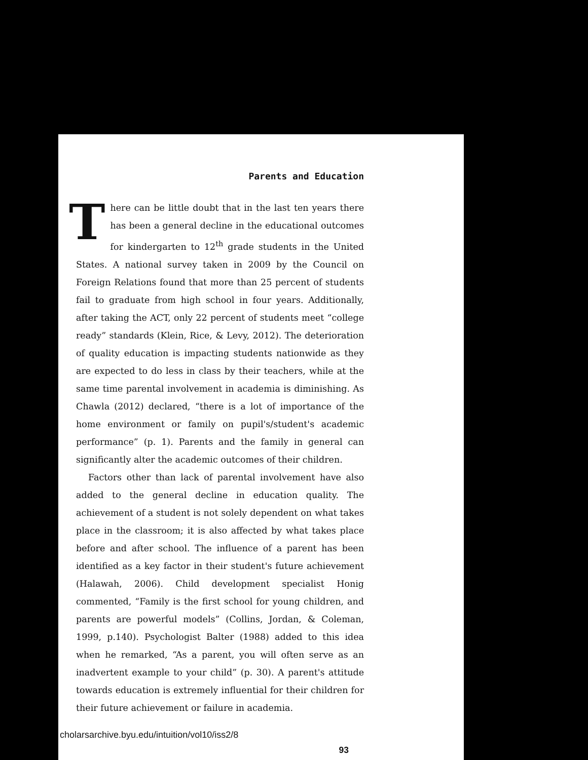Parents and Education
There can be little doubt that in the last ten years there has been a general decline in the educational outcomes for kindergarten to 12<sup>th</sup> grade students in the United States. A national survey taken in 2009 by the Council on Foreign Relations found that more than 25 percent of students fail to graduate from high school in four years. Additionally, after taking the ACT, only 22 percent of students meet “college ready” standards (Klein, Rice, & Levy, 2012). The deterioration of quality education is impacting students nationwide as they are expected to do less in class by their teachers, while at the same time parental involvement in academia is diminishing. As Chawla (2012) declared, “there is a lot of importance of the home environment or family on pupil's/student's academic performance” (p. 1). Parents and the family in general can significantly alter the academic outcomes of their children.
Factors other than lack of parental involvement have also added to the general decline in education quality. The achievement of a student is not solely dependent on what takes place in the classroom; it is also affected by what takes place before and after school. The influence of a parent has been identified as a key factor in their student's future achievement (Halawah, 2006). Child development specialist Honig commented, “Family is the first school for young children, and parents are powerful models” (Collins, Jordan, & Coleman, 1999, p.140). Psychologist Balter (1988) added to this idea when he remarked, “As a parent, you will often serve as an inadvertent example to your child” (p. 30). A parent's attitude towards education is extremely influential for their children for their future achievement or failure in academia.
93
cholarsarchive.byu.edu/intuition/vol10/iss2/8